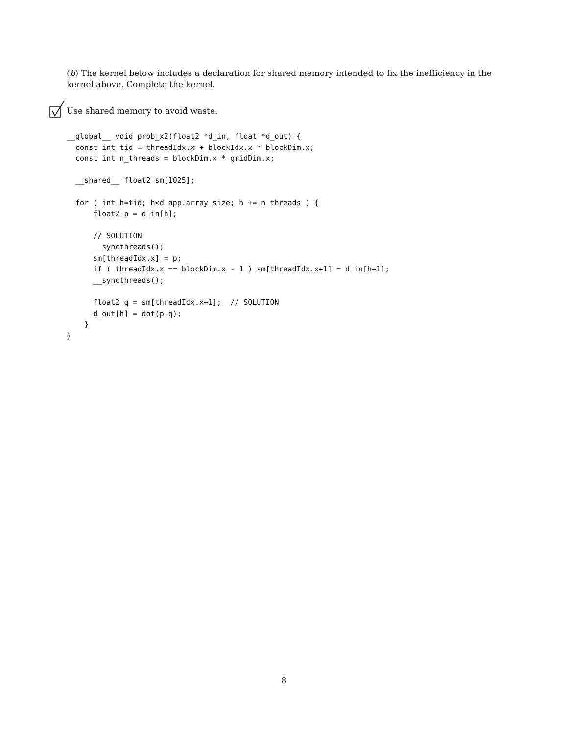(b) The kernel below includes a declaration for shared memory intended to fix the inefficiency in the kernel above. Complete the kernel.
Use shared memory to avoid waste.
__global__ void prob_x2(float2 *d_in, float *d_out) {
  const int tid = threadIdx.x + blockIdx.x * blockDim.x;
  const int n_threads = blockDim.x * gridDim.x;

  __shared__ float2 sm[1025];

  for ( int h=tid; h<d_app.array_size; h += n_threads ) {
      float2 p = d_in[h];

      // SOLUTION
      __syncthreads();
      sm[threadIdx.x] = p;
      if ( threadIdx.x == blockDim.x - 1 ) sm[threadIdx.x+1] = d_in[h+1];
      __syncthreads();

      float2 q = sm[threadIdx.x+1];  // SOLUTION
      d_out[h] = dot(p,q);
    }
}
8